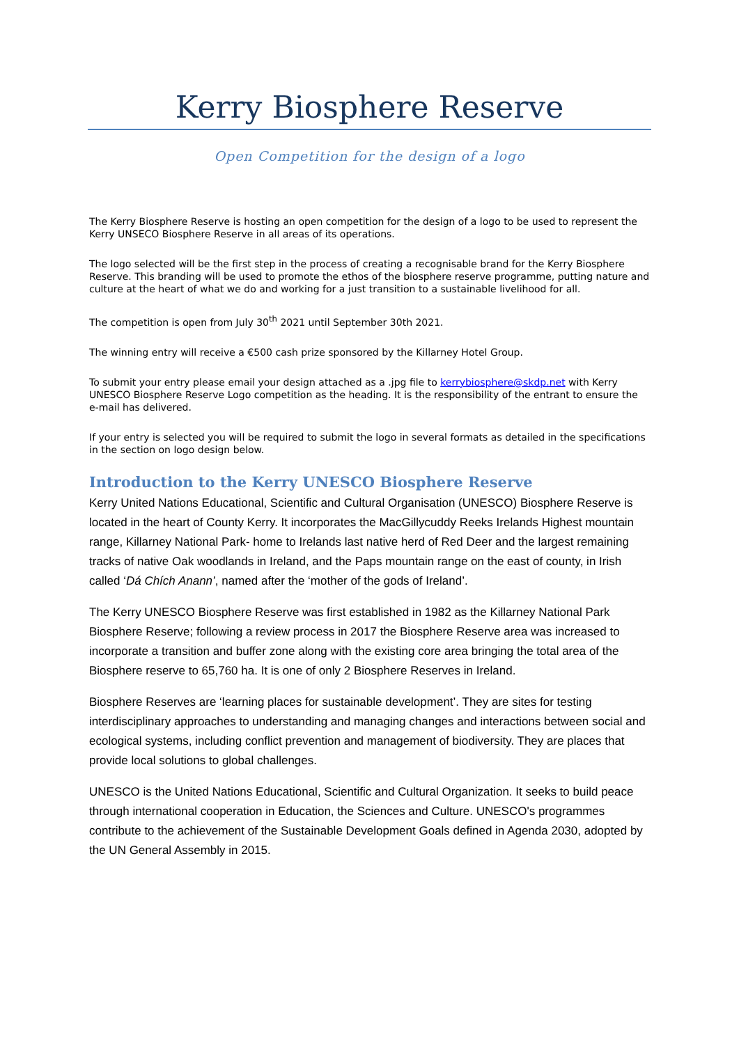Kerry Biosphere Reserve
Open Competition for the design of a logo
The Kerry Biosphere Reserve is hosting an open competition for the design of a logo to be used to represent the Kerry UNSECO Biosphere Reserve in all areas of its operations.
The logo selected will be the first step in the process of creating a recognisable brand for the Kerry Biosphere Reserve. This branding will be used to promote the ethos of the biosphere reserve programme, putting nature and culture at the heart of what we do and working for a just transition to a sustainable livelihood for all.
The competition is open from July 30<sup>th</sup> 2021 until September 30th 2021.
The winning entry will receive a €500 cash prize sponsored by the Killarney Hotel Group.
To submit your entry please email your design attached as a .jpg file to kerrybiosphere@skdp.net with Kerry UNESCO Biosphere Reserve Logo competition as the heading. It is the responsibility of the entrant to ensure the e-mail has delivered.
If your entry is selected you will be required to submit the logo in several formats as detailed in the specifications in the section on logo design below.
Introduction to the Kerry UNESCO Biosphere Reserve
Kerry United Nations Educational, Scientific and Cultural Organisation (UNESCO) Biosphere Reserve is located in the heart of County Kerry. It incorporates the MacGillycuddy Reeks Irelands Highest mountain range, Killarney National Park- home to Irelands last native herd of Red Deer and the largest remaining tracks of native Oak woodlands in Ireland, and the Paps mountain range on the east of county, in Irish called ‘Dá Chích Anann’, named after the ‘mother of the gods of Ireland’.
The Kerry UNESCO Biosphere Reserve was first established in 1982 as the Killarney National Park Biosphere Reserve; following a review process in 2017 the Biosphere Reserve area was increased to incorporate a transition and buffer zone along with the existing core area bringing the total area of the Biosphere reserve to 65,760 ha. It is one of only 2 Biosphere Reserves in Ireland.
Biosphere Reserves are ‘learning places for sustainable development’. They are sites for testing interdisciplinary approaches to understanding and managing changes and interactions between social and ecological systems, including conflict prevention and management of biodiversity. They are places that provide local solutions to global challenges.
UNESCO is the United Nations Educational, Scientific and Cultural Organization. It seeks to build peace through international cooperation in Education, the Sciences and Culture. UNESCO's programmes contribute to the achievement of the Sustainable Development Goals defined in Agenda 2030, adopted by the UN General Assembly in 2015.